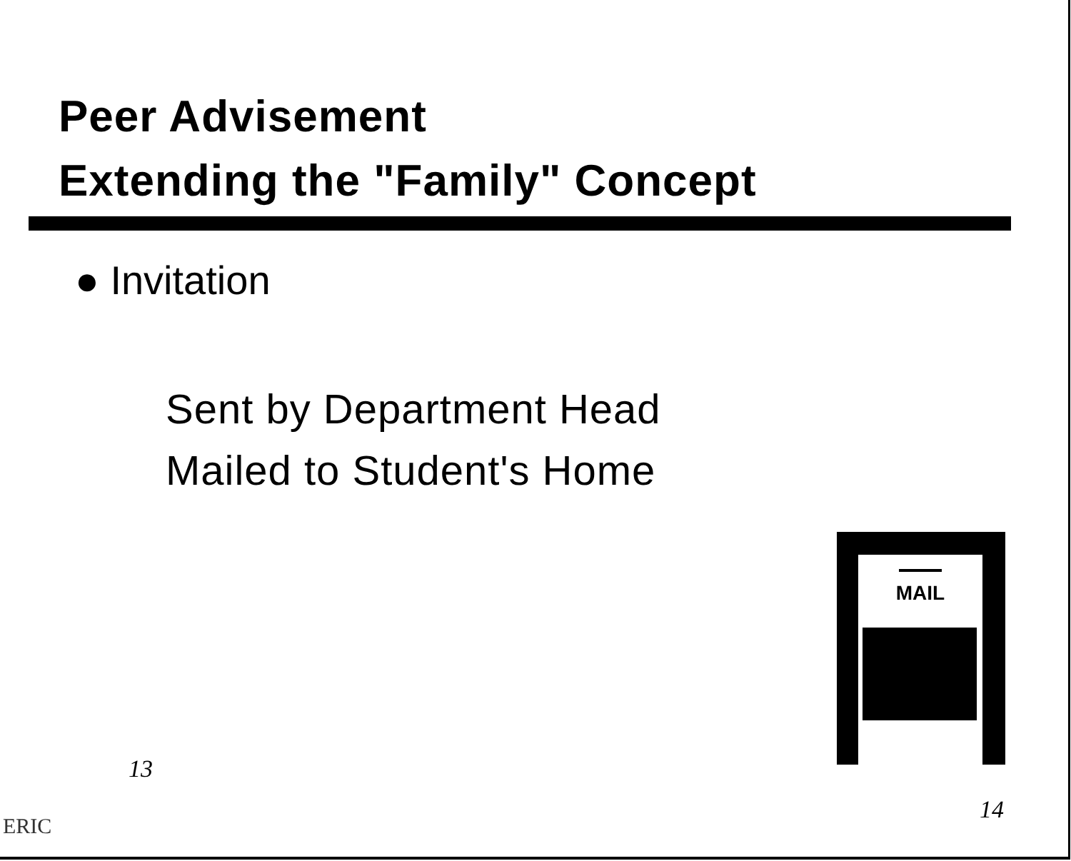Peer Advisement
Extending the "Family" Concept
● Invitation
Sent by Department Head
Mailed to Student's Home
MAIL
13
14
ERIC